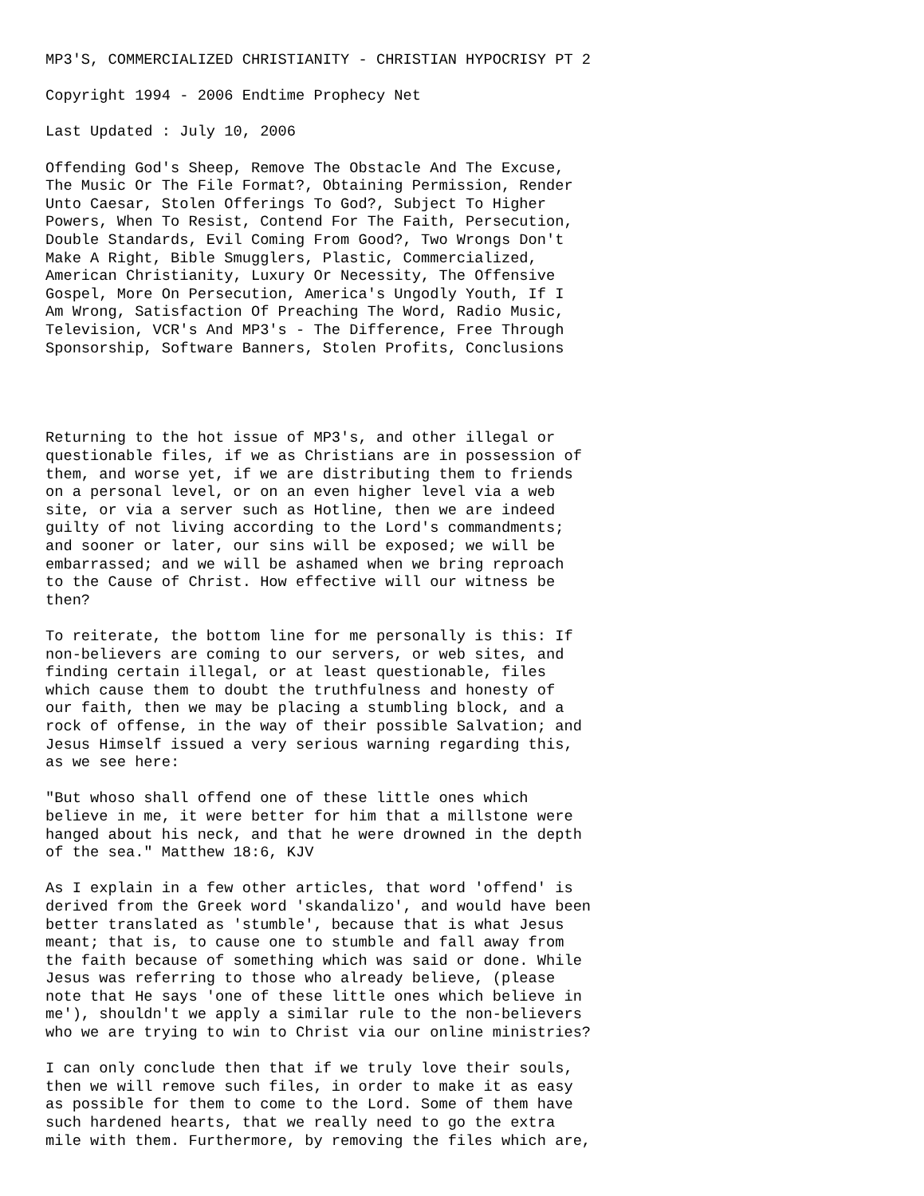MP3'S, COMMERCIALIZED CHRISTIANITY - CHRISTIAN HYPOCRISY PT 2

Copyright 1994 - 2006 Endtime Prophecy Net

Last Updated : July 10, 2006

Offending God's Sheep, Remove The Obstacle And The Excuse,
The Music Or The File Format?, Obtaining Permission, Render
Unto Caesar, Stolen Offerings To God?, Subject To Higher
Powers, When To Resist, Contend For The Faith, Persecution,
Double Standards, Evil Coming From Good?, Two Wrongs Don't
Make A Right, Bible Smugglers, Plastic, Commercialized,
American Christianity, Luxury Or Necessity, The Offensive
Gospel, More On Persecution, America's Ungodly Youth, If I
Am Wrong, Satisfaction Of Preaching The Word, Radio Music,
Television, VCR's And MP3's - The Difference, Free Through
Sponsorship, Software Banners, Stolen Profits, Conclusions




Returning to the hot issue of MP3's, and other illegal or
questionable files, if we as Christians are in possession of
them, and worse yet, if we are distributing them to friends
on a personal level, or on an even higher level via a web
site, or via a server such as Hotline, then we are indeed
guilty of not living according to the Lord's commandments;
and sooner or later, our sins will be exposed; we will be
embarrassed; and we will be ashamed when we bring reproach
to the Cause of Christ. How effective will our witness be
then?

To reiterate, the bottom line for me personally is this: If
non-believers are coming to our servers, or web sites, and
finding certain illegal, or at least questionable, files
which cause them to doubt the truthfulness and honesty of
our faith, then we may be placing a stumbling block, and a
rock of offense, in the way of their possible Salvation; and
Jesus Himself issued a very serious warning regarding this,
as we see here:

"But whoso shall offend one of these little ones which
believe in me, it were better for him that a millstone were
hanged about his neck, and that he were drowned in the depth
of the sea." Matthew 18:6, KJV

As I explain in a few other articles, that word 'offend' is
derived from the Greek word 'skandalizo', and would have been
better translated as 'stumble', because that is what Jesus
meant; that is, to cause one to stumble and fall away from
the faith because of something which was said or done. While
Jesus was referring to those who already believe, (please
note that He says 'one of these little ones which believe in
me'), shouldn't we apply a similar rule to the non-believers
who we are trying to win to Christ via our online ministries?

I can only conclude then that if we truly love their souls,
then we will remove such files, in order to make it as easy
as possible for them to come to the Lord. Some of them have
such hardened hearts, that we really need to go the extra
mile with them. Furthermore, by removing the files which are,